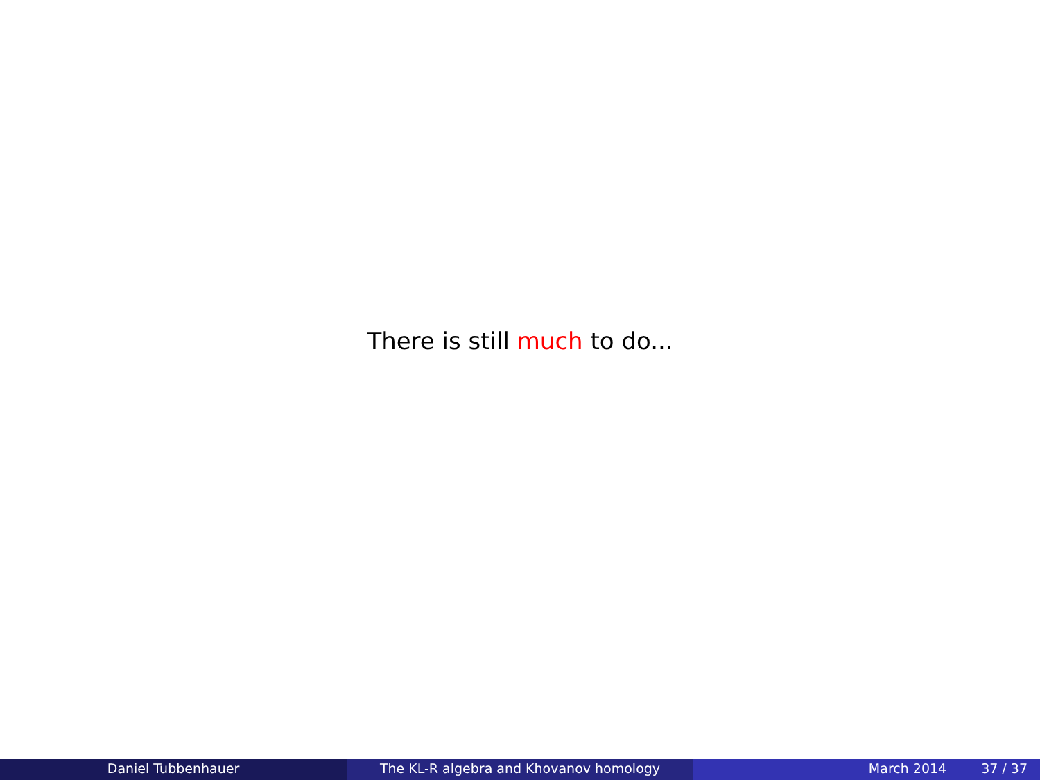There is still much to do...
Daniel Tubbenhauer The KL-R algebra and Khovanov homology March 2014 37 / 37